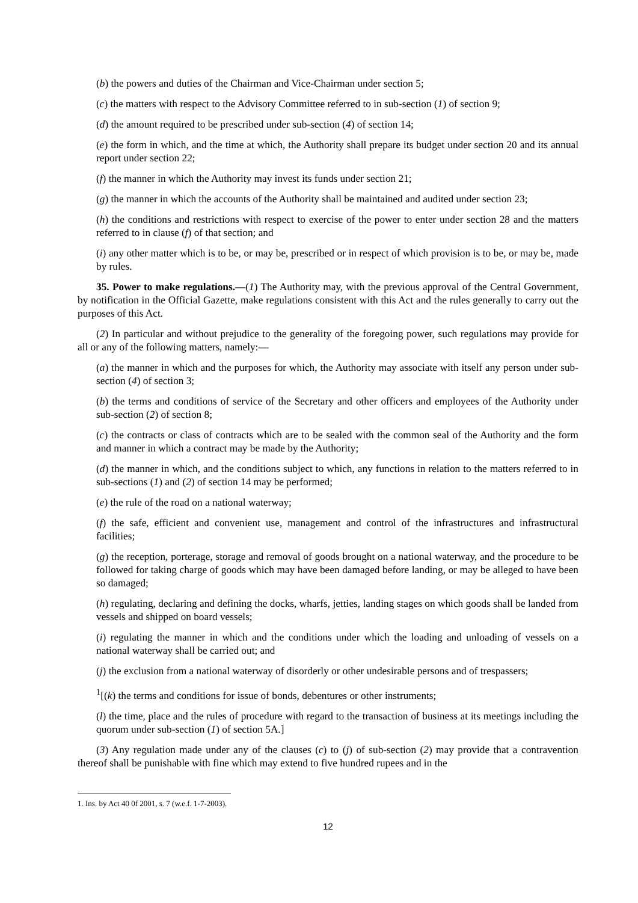(b) the powers and duties of the Chairman and Vice-Chairman under section 5;
(c) the matters with respect to the Advisory Committee referred to in sub-section (1) of section 9;
(d) the amount required to be prescribed under sub-section (4) of section 14;
(e) the form in which, and the time at which, the Authority shall prepare its budget under section 20 and its annual report under section 22;
(f) the manner in which the Authority may invest its funds under section 21;
(g) the manner in which the accounts of the Authority shall be maintained and audited under section 23;
(h) the conditions and restrictions with respect to exercise of the power to enter under section 28 and the matters referred to in clause (f) of that section; and
(i) any other matter which is to be, or may be, prescribed or in respect of which provision is to be, or may be, made by rules.
35. Power to make regulations.—(1) The Authority may, with the previous approval of the Central Government, by notification in the Official Gazette, make regulations consistent with this Act and the rules generally to carry out the purposes of this Act.
(2) In particular and without prejudice to the generality of the foregoing power, such regulations may provide for all or any of the following matters, namely:—
(a) the manner in which and the purposes for which, the Authority may associate with itself any person under sub-section (4) of section 3;
(b) the terms and conditions of service of the Secretary and other officers and employees of the Authority under sub-section (2) of section 8;
(c) the contracts or class of contracts which are to be sealed with the common seal of the Authority and the form and manner in which a contract may be made by the Authority;
(d) the manner in which, and the conditions subject to which, any functions in relation to the matters referred to in sub-sections (1) and (2) of section 14 may be performed;
(e) the rule of the road on a national waterway;
(f) the safe, efficient and convenient use, management and control of the infrastructures and infrastructural facilities;
(g) the reception, porterage, storage and removal of goods brought on a national waterway, and the procedure to be followed for taking charge of goods which may have been damaged before landing, or may be alleged to have been so damaged;
(h) regulating, declaring and defining the docks, wharfs, jetties, landing stages on which goods shall be landed from vessels and shipped on board vessels;
(i) regulating the manner in which and the conditions under which the loading and unloading of vessels on a national waterway shall be carried out; and
(j) the exclusion from a national waterway of disorderly or other undesirable persons and of trespassers;
<sup>1</sup> [(k) the terms and conditions for issue of bonds, debentures or other instruments;
(l) the time, place and the rules of procedure with regard to the transaction of business at its meetings including the quorum under sub-section (1) of section 5A.]
(3) Any regulation made under any of the clauses (c) to (j) of sub-section (2) may provide that a contravention thereof shall be punishable with fine which may extend to five hundred rupees and in the
1. Ins. by Act 40 0f 2001, s. 7 (w.e.f. 1-7-2003).
12